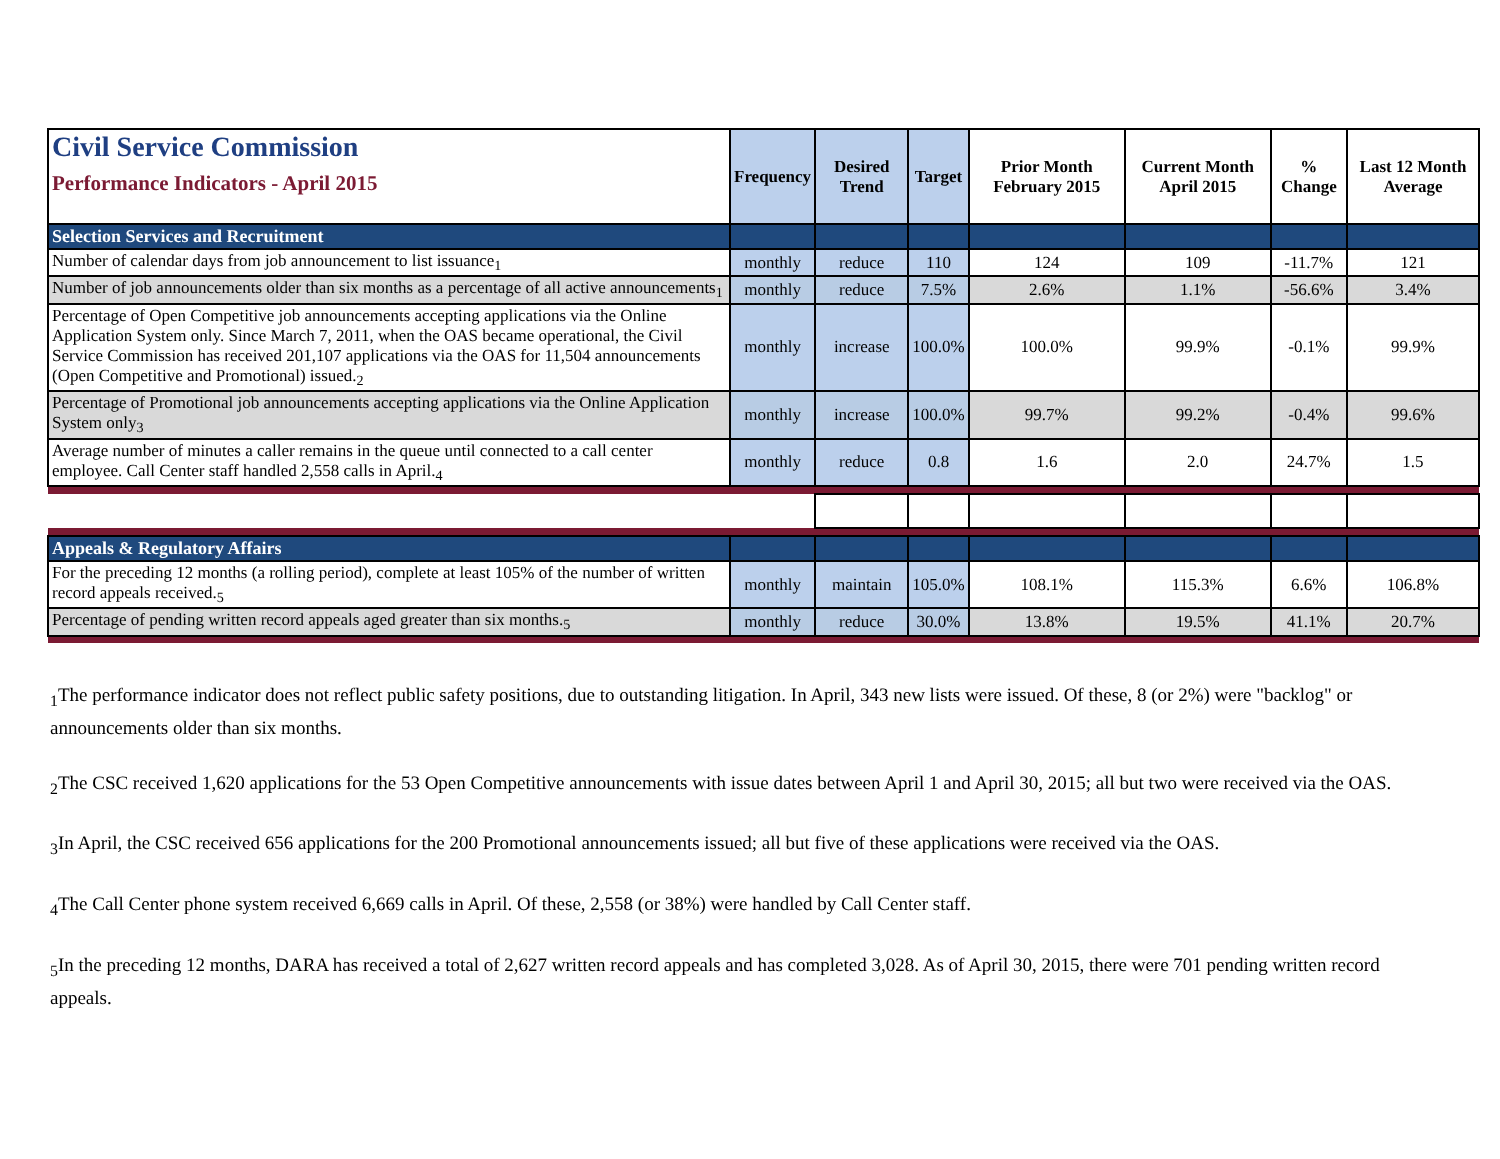| Civil Service Commission Performance Indicators - April 2015 | Frequency | Desired Trend | Target | Prior Month February 2015 | Current Month April 2015 | % Change | Last 12 Month Average |
| Selection Services and Recruitment | | | | | | | |
| Number of calendar days from job announcement to list issuance<sub>1</sub> | monthly | reduce | 110 | 124 | 109 | -11.7% | 121 |
| Number of job announcements older than six months as a percentage of all active announcements<sub>1</sub> | monthly | reduce | 7.5% | 2.6% | 1.1% | -56.6% | 3.4% |
| Percentage of Open Competitive job announcements accepting applications via the Online Application System only. Since March 7, 2011, when the OAS became operational, the Civil Service Commission has received 201,107 applications via the OAS for 11,504 announcements (Open Competitive and Promotional) issued.<sub>2</sub> | monthly | increase | 100.0% | 100.0% | 99.9% | -0.1% | 99.9% |
| Percentage of Promotional job announcements accepting applications via the Online Application System only<sub>3</sub> | monthly | increase | 100.0% | 99.7% | 99.2% | -0.4% | 99.6% |
| Average number of minutes a caller remains in the queue until connected to a call center employee. Call Center staff handled 2,558 calls in April.<sub>4</sub> | monthly | reduce | 0.8 | 1.6 | 2.0 | 24.7% | 1.5 |
| Appeals & Regulatory Affairs | | | | | | | |
| For the preceding 12 months (a rolling period), complete at least 105% of the number of written record appeals received.<sub>5</sub> | monthly | maintain | 105.0% | 108.1% | 115.3% | 6.6% | 106.8% |
| Percentage of pending written record appeals aged greater than six months.<sub>5</sub> | monthly | reduce | 30.0% | 13.8% | 19.5% | 41.1% | 20.7% |
<sub>1</sub>The performance indicator does not reflect public safety positions, due to outstanding litigation. In April, 343 new lists were issued. Of these, 8 (or 2%) were "backlog" or announcements older than six months.
<sub>2</sub>The CSC received 1,620 applications for the 53 Open Competitive announcements with issue dates between April 1 and April 30, 2015; all but two were received via the OAS.
<sub>3</sub>In April, the CSC received 656 applications for the 200 Promotional announcements issued; all but five of these applications were received via the OAS.
<sub>4</sub>The Call Center phone system received 6,669 calls in April. Of these, 2,558 (or 38%) were handled by Call Center staff.
<sub>5</sub>In the preceding 12 months, DARA has received a total of 2,627 written record appeals and has completed 3,028. As of April 30, 2015, there were 701 pending written record appeals.